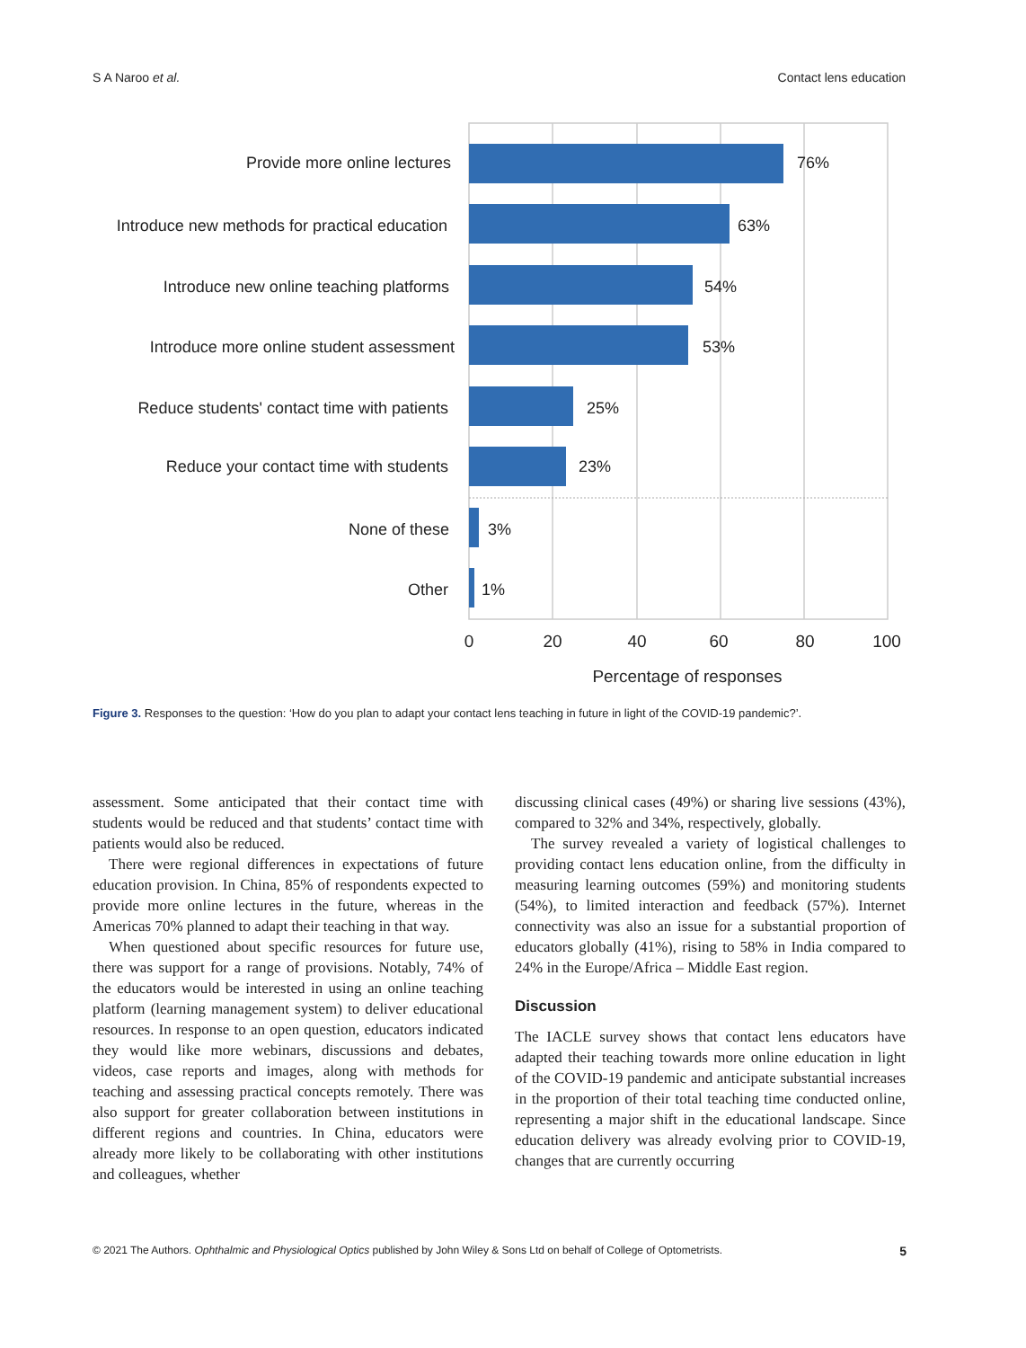S A Naroo et al. Contact lens education
Provide more online lectures
Introduce new methods for practical education
Introduce new online teaching platforms
Introduce more online student assessment
Reduce students' contact time with patients
Reduce your contact time with students
None of these
Other
76%
63%
54%
53%
25%
23%
3%
1%
0
20
40
60
80
100
Percentage of responses
Figure 3. Responses to the question: ‘How do you plan to adapt your contact lens teaching in future in light of the COVID-19 pandemic?’.
assessment. Some anticipated that their contact time with students would be reduced and that students’ contact time with patients would also be reduced.
There were regional differences in expectations of future education provision. In China, 85% of respondents expected to provide more online lectures in the future, whereas in the Americas 70% planned to adapt their teaching in that way.
When questioned about specific resources for future use, there was support for a range of provisions. Notably, 74% of the educators would be interested in using an online teaching platform (learning management system) to deliver educational resources. In response to an open question, educators indicated they would like more webinars, discussions and debates, videos, case reports and images, along with methods for teaching and assessing practical concepts remotely. There was also support for greater collaboration between institutions in different regions and countries. In China, educators were already more likely to be collaborating with other institutions and colleagues, whether
discussing clinical cases (49%) or sharing live sessions (43%), compared to 32% and 34%, respectively, globally.
The survey revealed a variety of logistical challenges to providing contact lens education online, from the difficulty in measuring learning outcomes (59%) and monitoring students (54%), to limited interaction and feedback (57%). Internet connectivity was also an issue for a substantial proportion of educators globally (41%), rising to 58% in India compared to 24% in the Europe/Africa – Middle East region.
Discussion
The IACLE survey shows that contact lens educators have adapted their teaching towards more online education in light of the COVID-19 pandemic and anticipate substantial increases in the proportion of their total teaching time conducted online, representing a major shift in the educational landscape. Since education delivery was already evolving prior to COVID-19, changes that are currently occurring
© 2021 The Authors. Ophthalmic and Physiological Optics published by John Wiley & Sons Ltd on behalf of College of Optometrists. 5